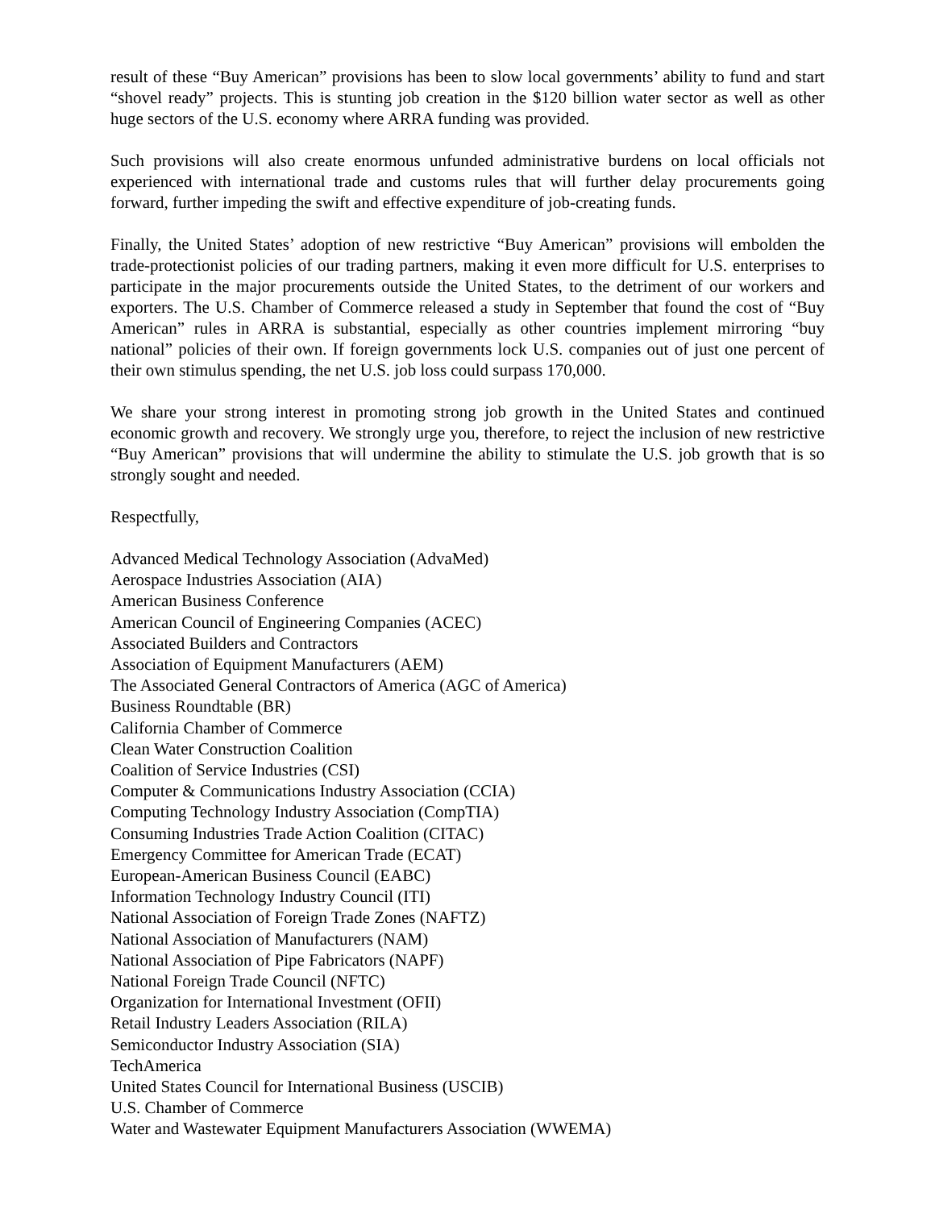result of these “Buy American” provisions has been to slow local governments’ ability to fund and start “shovel ready” projects. This is stunting job creation in the $120 billion water sector as well as other huge sectors of the U.S. economy where ARRA funding was provided.
Such provisions will also create enormous unfunded administrative burdens on local officials not experienced with international trade and customs rules that will further delay procurements going forward, further impeding the swift and effective expenditure of job-creating funds.
Finally, the United States’ adoption of new restrictive “Buy American” provisions will embolden the trade-protectionist policies of our trading partners, making it even more difficult for U.S. enterprises to participate in the major procurements outside the United States, to the detriment of our workers and exporters. The U.S. Chamber of Commerce released a study in September that found the cost of “Buy American” rules in ARRA is substantial, especially as other countries implement mirroring “buy national” policies of their own. If foreign governments lock U.S. companies out of just one percent of their own stimulus spending, the net U.S. job loss could surpass 170,000.
We share your strong interest in promoting strong job growth in the United States and continued economic growth and recovery. We strongly urge you, therefore, to reject the inclusion of new restrictive “Buy American” provisions that will undermine the ability to stimulate the U.S. job growth that is so strongly sought and needed.
Respectfully,
Advanced Medical Technology Association (AdvaMed)
Aerospace Industries Association (AIA)
American Business Conference
American Council of Engineering Companies (ACEC)
Associated Builders and Contractors
Association of Equipment Manufacturers (AEM)
The Associated General Contractors of America (AGC of America)
Business Roundtable (BR)
California Chamber of Commerce
Clean Water Construction Coalition
Coalition of Service Industries (CSI)
Computer & Communications Industry Association (CCIA)
Computing Technology Industry Association (CompTIA)
Consuming Industries Trade Action Coalition (CITAC)
Emergency Committee for American Trade (ECAT)
European-American Business Council (EABC)
Information Technology Industry Council (ITI)
National Association of Foreign Trade Zones (NAFTZ)
National Association of Manufacturers (NAM)
National Association of Pipe Fabricators (NAPF)
National Foreign Trade Council (NFTC)
Organization for International Investment (OFII)
Retail Industry Leaders Association (RILA)
Semiconductor Industry Association (SIA)
TechAmerica
United States Council for International Business (USCIB)
U.S. Chamber of Commerce
Water and Wastewater Equipment Manufacturers Association (WWEMA)